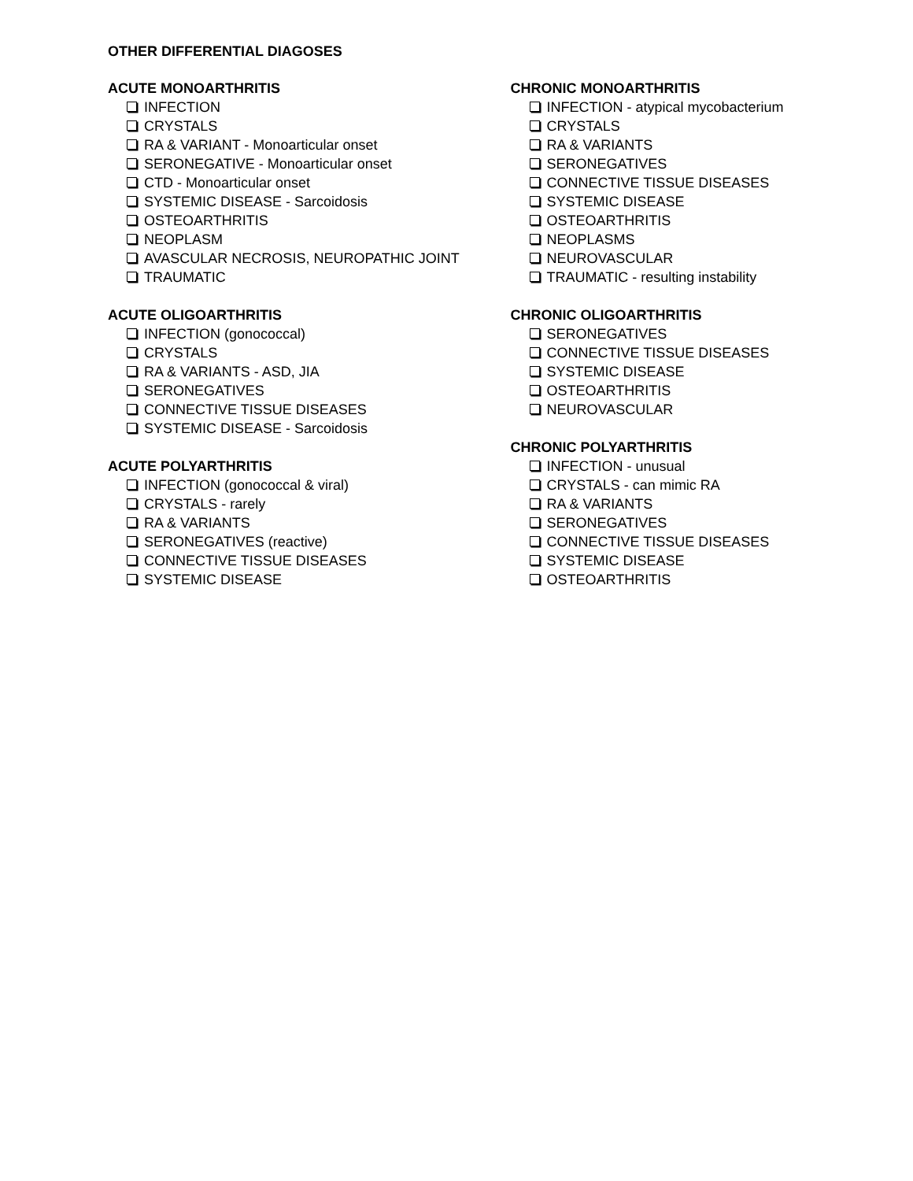OTHER DIFFERENTIAL DIAGOSES
ACUTE MONOARTHRITIS
INFECTION
CRYSTALS
RA & VARIANT - Monoarticular onset
SERONEGATIVE - Monoarticular onset
CTD - Monoarticular onset
SYSTEMIC DISEASE - Sarcoidosis
OSTEOARTHRITIS
NEOPLASM
AVASCULAR NECROSIS, NEUROPATHIC JOINT
TRAUMATIC
ACUTE OLIGOARTHRITIS
INFECTION (gonococcal)
CRYSTALS
RA & VARIANTS - ASD, JIA
SERONEGATIVES
CONNECTIVE TISSUE DISEASES
SYSTEMIC DISEASE - Sarcoidosis
ACUTE POLYARTHRITIS
INFECTION (gonococcal & viral)
CRYSTALS - rarely
RA & VARIANTS
SERONEGATIVES (reactive)
CONNECTIVE TISSUE DISEASES
SYSTEMIC DISEASE
CHRONIC MONOARTHRITIS
INFECTION - atypical mycobacterium
CRYSTALS
RA & VARIANTS
SERONEGATIVES
CONNECTIVE TISSUE DISEASES
SYSTEMIC DISEASE
OSTEOARTHRITIS
NEOPLASMS
NEUROVASCULAR
TRAUMATIC - resulting instability
CHRONIC OLIGOARTHRITIS
SERONEGATIVES
CONNECTIVE TISSUE DISEASES
SYSTEMIC DISEASE
OSTEOARTHRITIS
NEUROVASCULAR
CHRONIC POLYARTHRITIS
INFECTION - unusual
CRYSTALS - can mimic RA
RA & VARIANTS
SERONEGATIVES
CONNECTIVE TISSUE DISEASES
SYSTEMIC DISEASE
OSTEOARTHRITIS